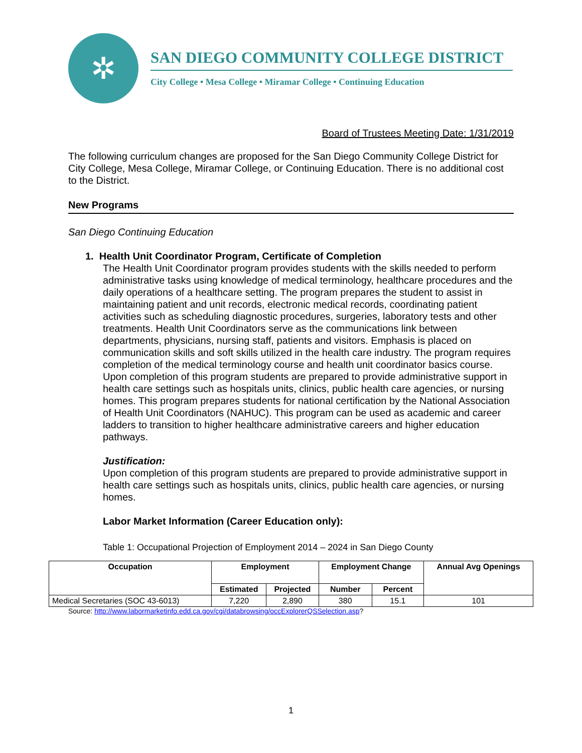✲
SAN DIEGO COMMUNITY COLLEGE DISTRICT
City College • Mesa College • Miramar College • Continuing Education
Board of Trustees Meeting Date: 1/31/2019
The following curriculum changes are proposed for the San Diego Community College District for City College, Mesa College, Miramar College, or Continuing Education. There is no additional cost to the District.
New Programs
San Diego Continuing Education
1. Health Unit Coordinator Program, Certificate of Completion
The Health Unit Coordinator program provides students with the skills needed to perform administrative tasks using knowledge of medical terminology, healthcare procedures and the daily operations of a healthcare setting. The program prepares the student to assist in maintaining patient and unit records, electronic medical records, coordinating patient activities such as scheduling diagnostic procedures, surgeries, laboratory tests and other treatments. Health Unit Coordinators serve as the communications link between departments, physicians, nursing staff, patients and visitors. Emphasis is placed on communication skills and soft skills utilized in the health care industry. The program requires completion of the medical terminology course and health unit coordinator basics course. Upon completion of this program students are prepared to provide administrative support in health care settings such as hospitals units, clinics, public health care agencies, or nursing homes. This program prepares students for national certification by the National Association of Health Unit Coordinators (NAHUC). This program can be used as academic and career ladders to transition to higher healthcare administrative careers and higher education pathways.
Justification:
Upon completion of this program students are prepared to provide administrative support in health care settings such as hospitals units, clinics, public health care agencies, or nursing homes.
Labor Market Information (Career Education only):
Table 1: Occupational Projection of Employment 2014 – 2024 in San Diego County
| Occupation | Employment | | Employment Change | | Annual Avg Openings |
| --- | --- | --- | --- | --- | --- |
| | Estimated | Projected | Number | Percent | |
| Medical Secretaries (SOC 43-6013) | 7,220 | 2,890 | 380 | 15.1 | 101 |
Source: http://www.labormarketinfo.edd.ca.gov/cgi/databrowsing/occExplorerQSSelection.asp?
1